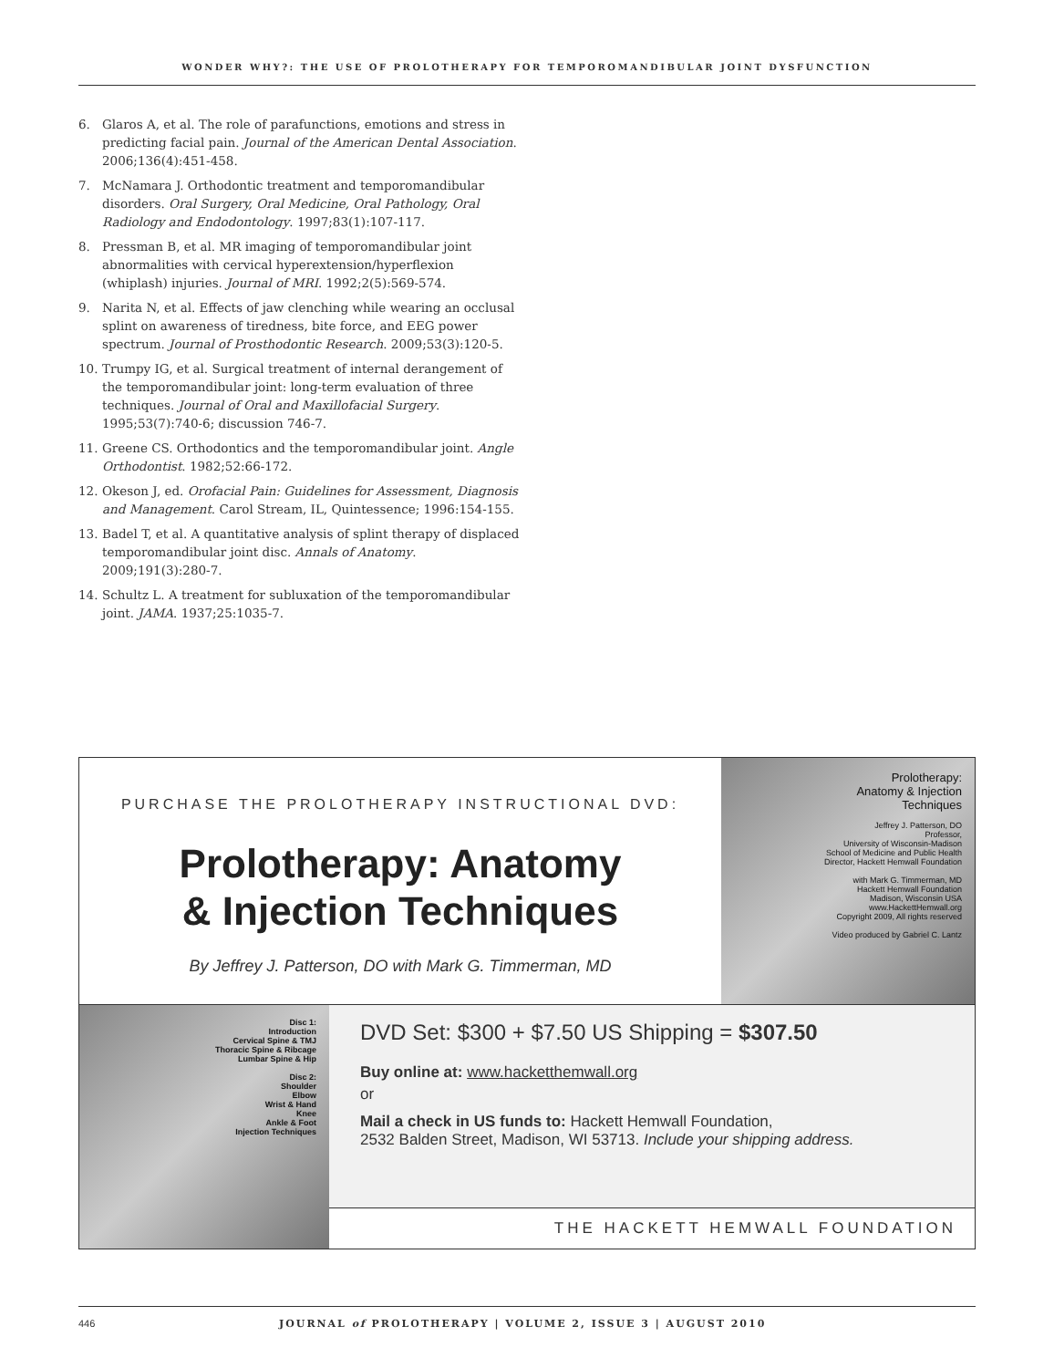WONDER WHY?: THE USE OF PROLOTHERAPY FOR TEMPOROMANDIBULAR JOINT DYSFUNCTION
6. Glaros A, et al. The role of parafunctions, emotions and stress in predicting facial pain. Journal of the American Dental Association. 2006;136(4):451-458.
7. McNamara J. Orthodontic treatment and temporomandibular disorders. Oral Surgery, Oral Medicine, Oral Pathology, Oral Radiology and Endodontology. 1997;83(1):107-117.
8. Pressman B, et al. MR imaging of temporomandibular joint abnormalities with cervical hyperextension/hyperflexion (whiplash) injuries. Journal of MRI. 1992;2(5):569-574.
9. Narita N, et al. Effects of jaw clenching while wearing an occlusal splint on awareness of tiredness, bite force, and EEG power spectrum. Journal of Prosthodontic Research. 2009;53(3):120-5.
10. Trumpy IG, et al. Surgical treatment of internal derangement of the temporomandibular joint: long-term evaluation of three techniques. Journal of Oral and Maxillofacial Surgery. 1995;53(7):740-6; discussion 746-7.
11. Greene CS. Orthodontics and the temporomandibular joint. Angle Orthodontist. 1982;52:66-172.
12. Okeson J, ed. Orofacial Pain: Guidelines for Assessment, Diagnosis and Management. Carol Stream, IL, Quintessence; 1996:154-155.
13. Badel T, et al. A quantitative analysis of splint therapy of displaced temporomandibular joint disc. Annals of Anatomy. 2009;191(3):280-7.
14. Schultz L. A treatment for subluxation of the temporomandibular joint. JAMA. 1937;25:1035-7.
PURCHASE THE PROLOTHERAPY INSTRUCTIONAL DVD:
Prolotherapy: Anatomy
& Injection Techniques
By Jeffrey J. Patterson, DO with Mark G. Timmerman, MD
Prolotherapy:
Anatomy & Injection
Techniques
Jeffrey J. Patterson, DO
Professor,
University of Wisconsin-Madison
School of Medicine and Public Health
Director, Hackett Hemwall Foundation
with Mark G. Timmerman, MD
Hackett Hemwall Foundation
Madison, Wisconsin USA
www.HackettHemwall.org
Copyright 2009, All rights reserved
Video produced by Gabriel C. Lantz
Disc 1:
Introduction
Cervical Spine & TMJ
Thoracic Spine & Ribcage
Lumbar Spine & Hip
Disc 2:
Shoulder
Elbow
Wrist & Hand
Knee
Ankle & Foot
Injection Techniques
DVD Set: $300 + $7.50 US Shipping = $307.50
Buy online at: www.hacketthemwall.org
or
Mail a check in US funds to: Hackett Hemwall Foundation,
2532 Balden Street, Madison, WI 53713. Include your shipping address.
THE HACKETT HEMWALL FOUNDATION
446 JOURNAL of PROLOTHERAPY | VOLUME 2, ISSUE 3 | AUGUST 2010